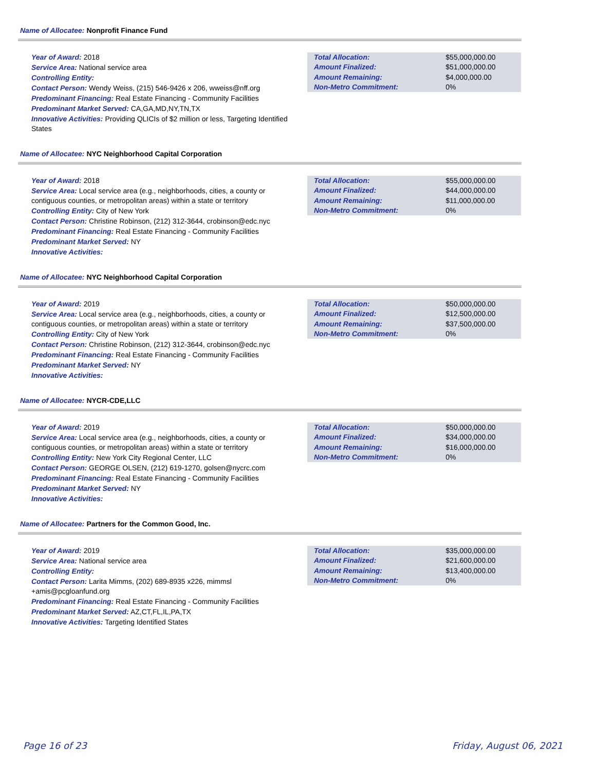Name of Allocatee: Nonprofit Finance Fund
Year of Award: 2018
Service Area: National service area
Controlling Entity:
Contact Person: Wendy Weiss, (215) 546-9426 x 206, wweiss@nff.org
Predominant Financing: Real Estate Financing - Community Facilities
Predominant Market Served: CA,GA,MD,NY,TN,TX
Innovative Activities: Providing QLICIs of $2 million or less, Targeting Identified States
| Total Allocation: | $55,000,000.00 |
| Amount Finalized: | $51,000,000.00 |
| Amount Remaining: | $4,000,000.00 |
| Non-Metro Commitment: | 0% |
Name of Allocatee: NYC Neighborhood Capital Corporation
Year of Award: 2018
Service Area: Local service area (e.g., neighborhoods, cities, a county or contiguous counties, or metropolitan areas) within a state or territory
Controlling Entity: City of New York
Contact Person: Christine Robinson, (212) 312-3644, crobinson@edc.nyc
Predominant Financing: Real Estate Financing - Community Facilities
Predominant Market Served: NY
Innovative Activities:
| Total Allocation: | $55,000,000.00 |
| Amount Finalized: | $44,000,000.00 |
| Amount Remaining: | $11,000,000.00 |
| Non-Metro Commitment: | 0% |
Name of Allocatee: NYC Neighborhood Capital Corporation
Year of Award: 2019
Service Area: Local service area (e.g., neighborhoods, cities, a county or contiguous counties, or metropolitan areas) within a state or territory
Controlling Entity: City of New York
Contact Person: Christine Robinson, (212) 312-3644, crobinson@edc.nyc
Predominant Financing: Real Estate Financing - Community Facilities
Predominant Market Served: NY
Innovative Activities:
| Total Allocation: | $50,000,000.00 |
| Amount Finalized: | $12,500,000.00 |
| Amount Remaining: | $37,500,000.00 |
| Non-Metro Commitment: | 0% |
Name of Allocatee: NYCR-CDE,LLC
Year of Award: 2019
Service Area: Local service area (e.g., neighborhoods, cities, a county or contiguous counties, or metropolitan areas) within a state or territory
Controlling Entity: New York City Regional Center, LLC
Contact Person: GEORGE OLSEN, (212) 619-1270, golsen@nycrc.com
Predominant Financing: Real Estate Financing - Community Facilities
Predominant Market Served: NY
Innovative Activities:
| Total Allocation: | $50,000,000.00 |
| Amount Finalized: | $34,000,000.00 |
| Amount Remaining: | $16,000,000.00 |
| Non-Metro Commitment: | 0% |
Name of Allocatee: Partners for the Common Good, Inc.
Year of Award: 2019
Service Area: National service area
Controlling Entity:
Contact Person: Larita Mimms, (202) 689-8935 x226, mimmsl +amis@pcgloanfund.org
Predominant Financing: Real Estate Financing - Community Facilities
Predominant Market Served: AZ,CT,FL,IL,PA,TX
Innovative Activities: Targeting Identified States
| Total Allocation: | $35,000,000.00 |
| Amount Finalized: | $21,600,000.00 |
| Amount Remaining: | $13,400,000.00 |
| Non-Metro Commitment: | 0% |
Page 16 of 23 Friday, August 06, 2021